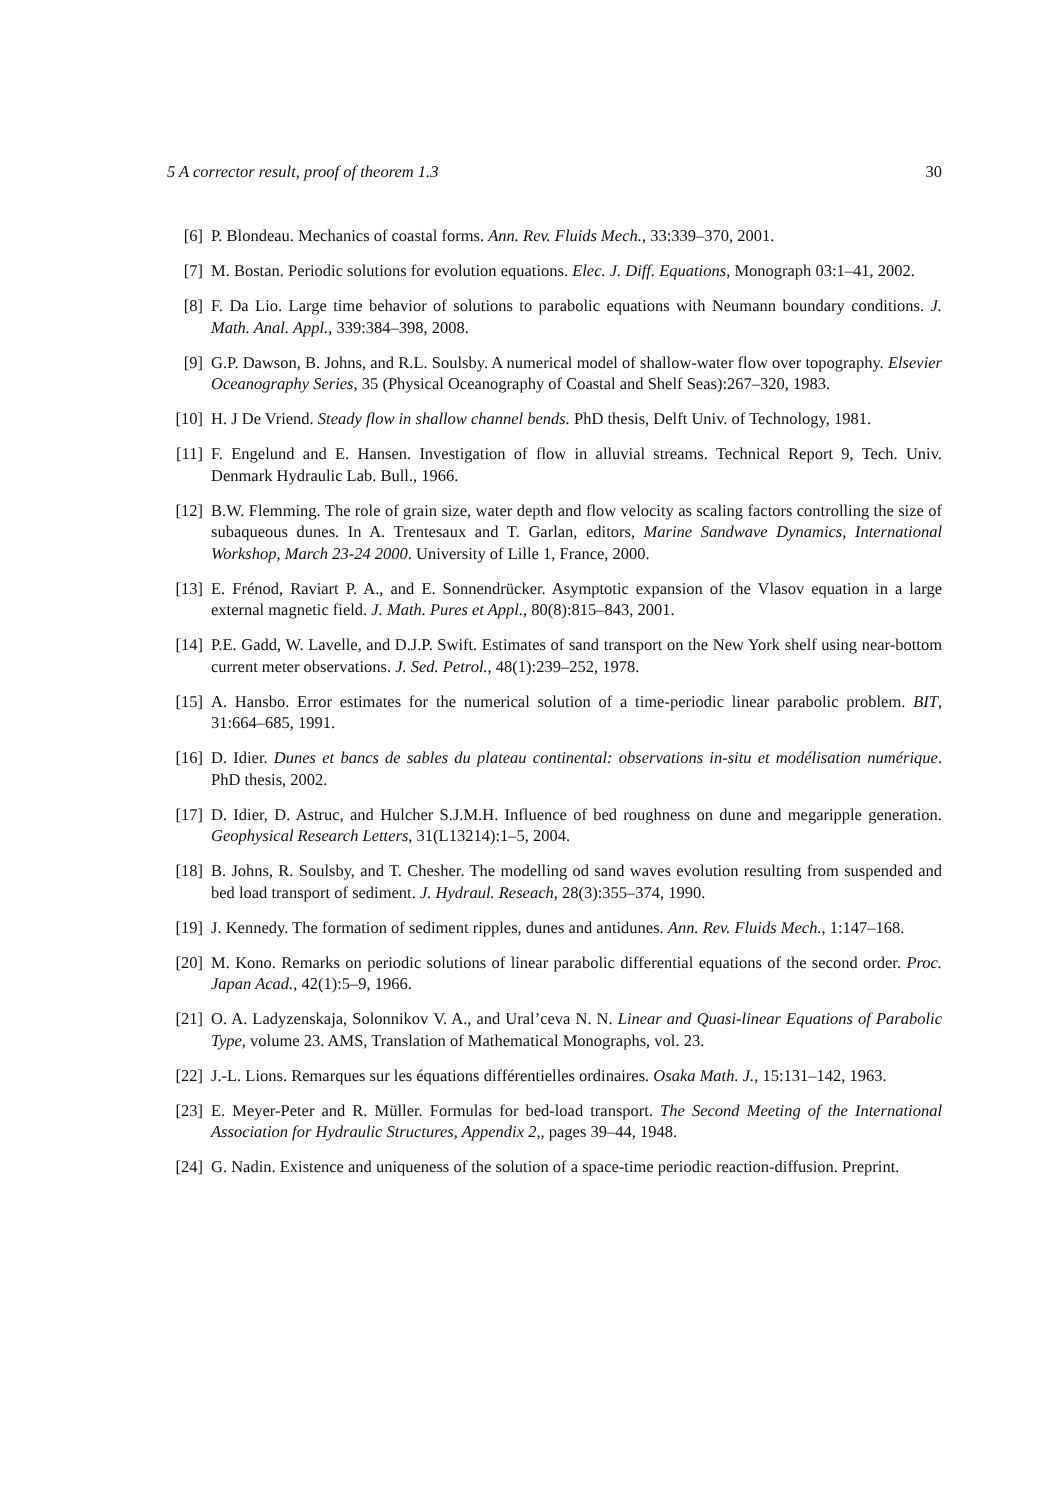5 A corrector result, proof of theorem 1.3 30
[6] P. Blondeau. Mechanics of coastal forms. Ann. Rev. Fluids Mech., 33:339–370, 2001.
[7] M. Bostan. Periodic solutions for evolution equations. Elec. J. Diff. Equations, Monograph 03:1–41, 2002.
[8] F. Da Lio. Large time behavior of solutions to parabolic equations with Neumann boundary conditions. J. Math. Anal. Appl., 339:384–398, 2008.
[9] G.P. Dawson, B. Johns, and R.L. Soulsby. A numerical model of shallow-water flow over topography. Elsevier Oceanography Series, 35 (Physical Oceanography of Coastal and Shelf Seas):267–320, 1983.
[10] H. J De Vriend. Steady flow in shallow channel bends. PhD thesis, Delft Univ. of Technology, 1981.
[11] F. Engelund and E. Hansen. Investigation of flow in alluvial streams. Technical Report 9, Tech. Univ. Denmark Hydraulic Lab. Bull., 1966.
[12] B.W. Flemming. The role of grain size, water depth and flow velocity as scaling factors controlling the size of subaqueous dunes. In A. Trentesaux and T. Garlan, editors, Marine Sandwave Dynamics, International Workshop, March 23-24 2000. University of Lille 1, France, 2000.
[13] E. Frénod, Raviart P. A., and E. Sonnendrücker. Asymptotic expansion of the Vlasov equation in a large external magnetic field. J. Math. Pures et Appl., 80(8):815–843, 2001.
[14] P.E. Gadd, W. Lavelle, and D.J.P. Swift. Estimates of sand transport on the New York shelf using near-bottom current meter observations. J. Sed. Petrol., 48(1):239–252, 1978.
[15] A. Hansbo. Error estimates for the numerical solution of a time-periodic linear parabolic problem. BIT, 31:664–685, 1991.
[16] D. Idier. Dunes et bancs de sables du plateau continental: observations in-situ et modélisation numérique. PhD thesis, 2002.
[17] D. Idier, D. Astruc, and Hulcher S.J.M.H. Influence of bed roughness on dune and megaripple generation. Geophysical Research Letters, 31(L13214):1–5, 2004.
[18] B. Johns, R. Soulsby, and T. Chesher. The modelling od sand waves evolution resulting from suspended and bed load transport of sediment. J. Hydraul. Reseach, 28(3):355–374, 1990.
[19] J. Kennedy. The formation of sediment ripples, dunes and antidunes. Ann. Rev. Fluids Mech., 1:147–168.
[20] M. Kono. Remarks on periodic solutions of linear parabolic differential equations of the second order. Proc. Japan Acad., 42(1):5–9, 1966.
[21] O. A. Ladyzenskaja, Solonnikov V. A., and Ural’ceva N. N. Linear and Quasi-linear Equations of Parabolic Type, volume 23. AMS, Translation of Mathematical Monographs, vol. 23.
[22] J.-L. Lions. Remarques sur les équations différentielles ordinaires. Osaka Math. J., 15:131–142, 1963.
[23] E. Meyer-Peter and R. Müller. Formulas for bed-load transport. The Second Meeting of the International Association for Hydraulic Structures, Appendix 2,, pages 39–44, 1948.
[24] G. Nadin. Existence and uniqueness of the solution of a space-time periodic reaction-diffusion. Preprint.